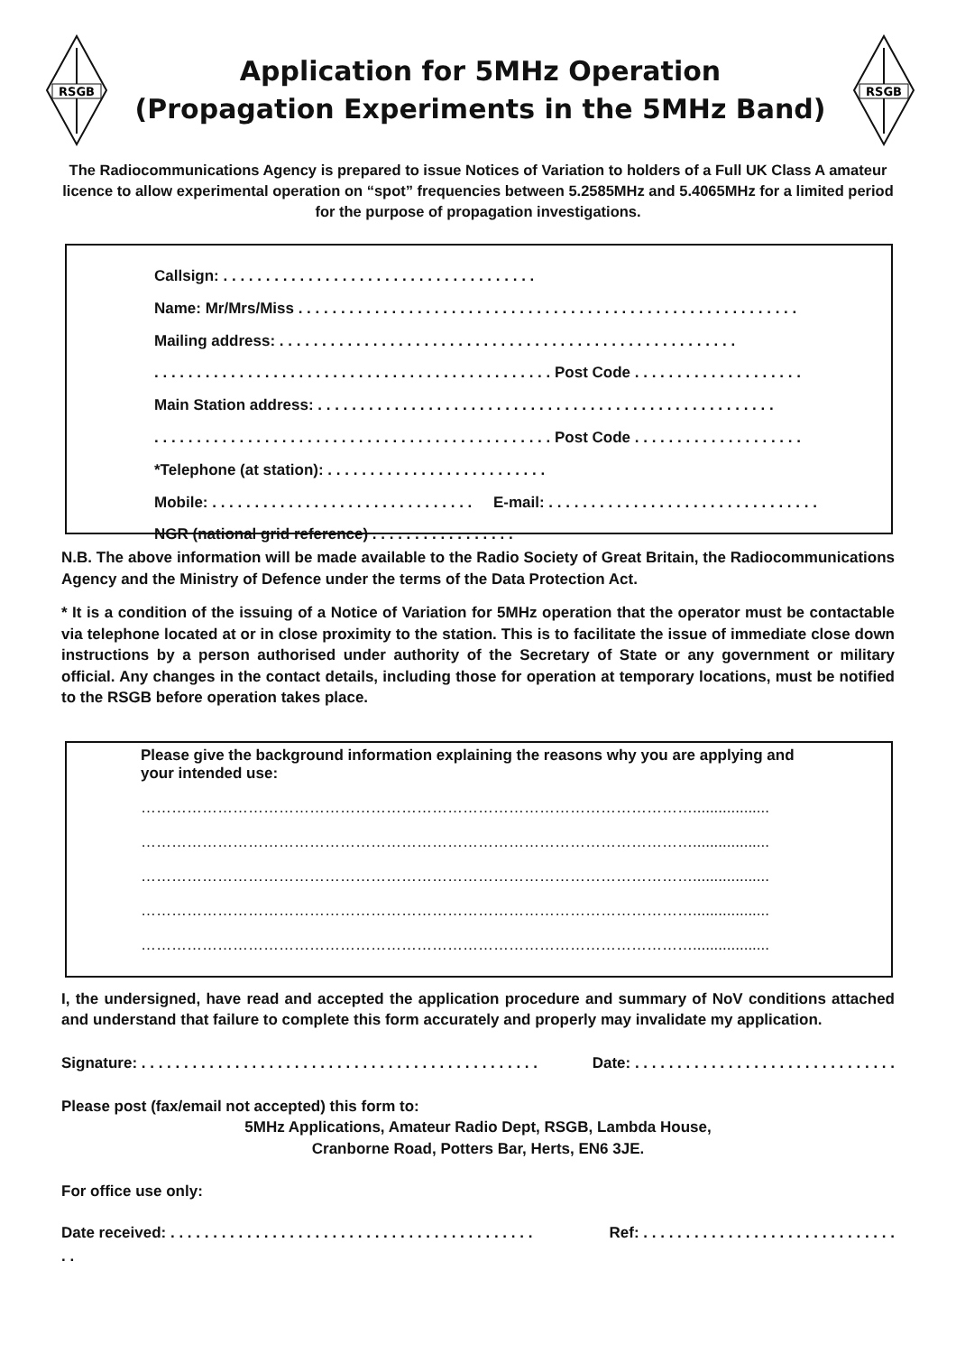RSGB
Application for 5MHz Operation
(Propagation Experiments in the 5MHz Band)
RSGB
The Radiocommunications Agency is prepared to issue Notices of Variation to holders of a Full UK Class A amateur licence to allow experimental operation on “spot” frequencies between 5.2585MHz and 5.4065MHz for a limited period for the purpose of propagation investigations.
Callsign: . . . . . . . . . . . . . . . . . . . . . . . . . . . . . . . . . . . . .
Name: Mr/Mrs/Miss . . . . . . . . . . . . . . . . . . . . . . . . . . . . . . . . . . . . . . . . . . . . . . . . . . . . . . . . . . .
Mailing address: . . . . . . . . . . . . . . . . . . . . . . . . . . . . . . . . . . . . . . . . . . . . . . . . . . . . . .
. . . . . . . . . . . . . . . . . . . . . . . . . . . . . . . . . . . . . . . . . . . . . . . Post Code . . . . . . . . . . . . . . . . . . . .
Main Station address: . . . . . . . . . . . . . . . . . . . . . . . . . . . . . . . . . . . . . . . . . . . . . . . . . . . . . .
. . . . . . . . . . . . . . . . . . . . . . . . . . . . . . . . . . . . . . . . . . . . . . . Post Code . . . . . . . . . . . . . . . . . . . .
*Telephone (at station): . . . . . . . . . . . . . . . . . . . . . . . . . .
Mobile: . . . . . . . . . . . . . . . . . . . . . . . . . . . . . . . E-mail: . . . . . . . . . . . . . . . . . . . . . . . . . . . . . . . .
NGR (national grid reference) . . . . . . . . . . . . . . . . .
N.B. The above information will be made available to the Radio Society of Great Britain, the Radiocommunications Agency and the Ministry of Defence under the terms of the Data Protection Act.
* It is a condition of the issuing of a Notice of Variation for 5MHz operation that the operator must be contactable via telephone located at or in close proximity to the station. This is to facilitate the issue of immediate close down instructions by a person authorised under authority of the Secretary of State or any government or military official. Any changes in the contact details, including those for operation at temporary locations, must be notified to the RSGB before operation takes place.
Please give the background information explaining the reasons why you are applying and your intended use:
………………………………………………………………………………………………..................
………………………………………………………………………………………………..................
………………………………………………………………………………………………..................
………………………………………………………………………………………………..................
………………………………………………………………………………………………..................
I, the undersigned, have read and accepted the application procedure and summary of NoV conditions attached and understand that failure to complete this form accurately and properly may invalidate my application.
Signature: . . . . . . . . . . . . . . . . . . . . . . . . . . . . . . . . . . . . . . . . . . . . . . . Date: . . . . . . . . . . . . . . . . . . . . . . . . . . . . . . .
Please post (fax/email not accepted) this form to:
5MHz Applications, Amateur Radio Dept, RSGB, Lambda House,
Cranborne Road, Potters Bar, Herts, EN6 3JE.
For office use only:
Date received: . . . . . . . . . . . . . . . . . . . . . . . . . . . . . . . . . . . . . . . . . . . Ref: . . . . . . . . . . . . . . . . . . . . . . . . . . . . . .
. .